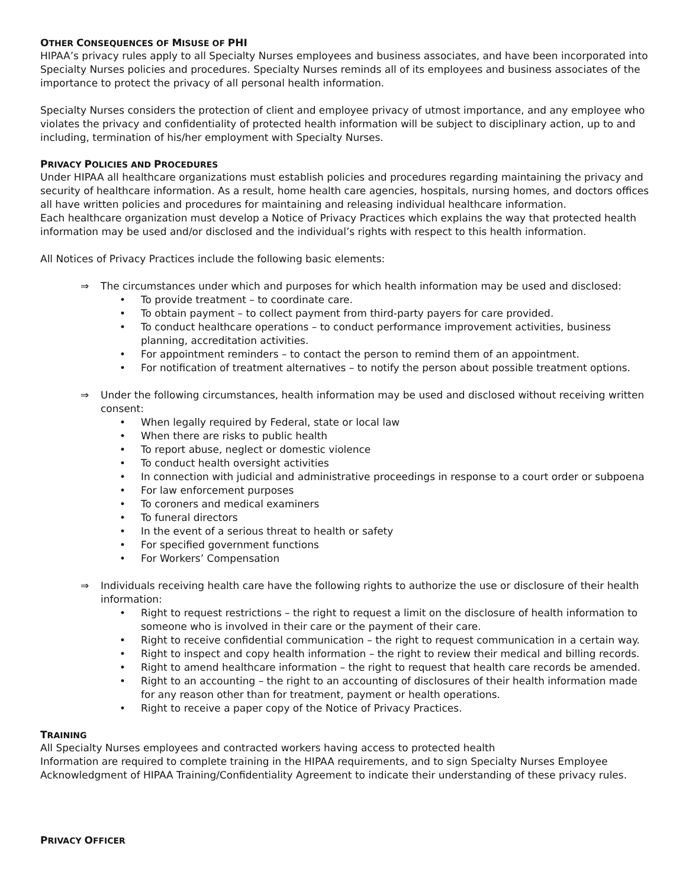OTHER CONSEQUENCES OF MISUSE OF PHI
HIPAA’s privacy rules apply to all Specialty Nurses employees and business associates, and have been incorporated into Specialty Nurses policies and procedures. Specialty Nurses reminds all of its employees and business associates of the importance to protect the privacy of all personal health information.
Specialty Nurses considers the protection of client and employee privacy of utmost importance, and any employee who violates the privacy and confidentiality of protected health information will be subject to disciplinary action, up to and including, termination of his/her employment with Specialty Nurses.
PRIVACY POLICIES AND PROCEDURES
Under HIPAA all healthcare organizations must establish policies and procedures regarding maintaining the privacy and security of healthcare information. As a result, home health care agencies, hospitals, nursing homes, and doctors offices all have written policies and procedures for maintaining and releasing individual healthcare information.
Each healthcare organization must develop a Notice of Privacy Practices which explains the way that protected health information may be used and/or disclosed and the individual’s rights with respect to this health information.
All Notices of Privacy Practices include the following basic elements:
⇒ The circumstances under which and purposes for which health information may be used and disclosed:
• To provide treatment – to coordinate care.
• To obtain payment – to collect payment from third-party payers for care provided.
• To conduct healthcare operations – to conduct performance improvement activities, business planning, accreditation activities.
• For appointment reminders – to contact the person to remind them of an appointment.
• For notification of treatment alternatives – to notify the person about possible treatment options.
⇒ Under the following circumstances, health information may be used and disclosed without receiving written consent:
• When legally required by Federal, state or local law
• When there are risks to public health
• To report abuse, neglect or domestic violence
• To conduct health oversight activities
• In connection with judicial and administrative proceedings in response to a court order or subpoena
• For law enforcement purposes
• To coroners and medical examiners
• To funeral directors
• In the event of a serious threat to health or safety
• For specified government functions
• For Workers’ Compensation
⇒ Individuals receiving health care have the following rights to authorize the use or disclosure of their health information:
• Right to request restrictions – the right to request a limit on the disclosure of health information to someone who is involved in their care or the payment of their care.
• Right to receive confidential communication – the right to request communication in a certain way.
• Right to inspect and copy health information – the right to review their medical and billing records.
• Right to amend healthcare information – the right to request that health care records be amended.
• Right to an accounting – the right to an accounting of disclosures of their health information made for any reason other than for treatment, payment or health operations.
• Right to receive a paper copy of the Notice of Privacy Practices.
TRAINING
All Specialty Nurses employees and contracted workers having access to protected health
Information are required to complete training in the HIPAA requirements, and to sign Specialty Nurses Employee Acknowledgment of HIPAA Training/Confidentiality Agreement to indicate their understanding of these privacy rules.
PRIVACY OFFICER